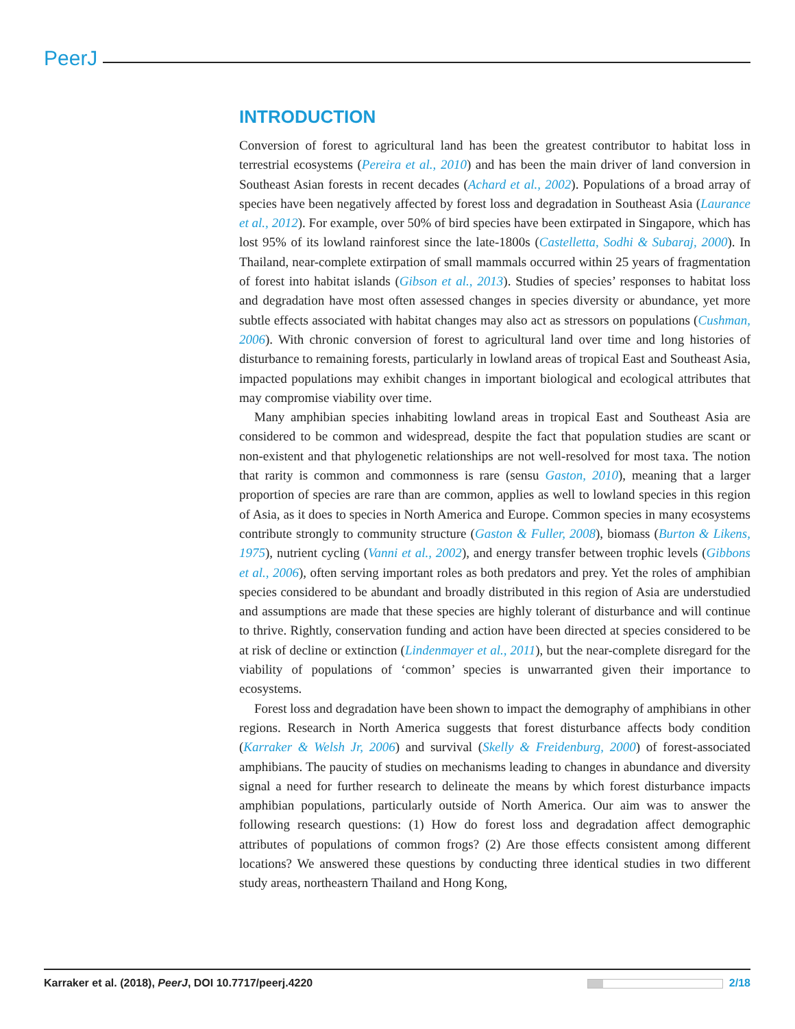PeerJ
INTRODUCTION
Conversion of forest to agricultural land has been the greatest contributor to habitat loss in terrestrial ecosystems (Pereira et al., 2010) and has been the main driver of land conversion in Southeast Asian forests in recent decades (Achard et al., 2002). Populations of a broad array of species have been negatively affected by forest loss and degradation in Southeast Asia (Laurance et al., 2012). For example, over 50% of bird species have been extirpated in Singapore, which has lost 95% of its lowland rainforest since the late-1800s (Castelletta, Sodhi & Subaraj, 2000). In Thailand, near-complete extirpation of small mammals occurred within 25 years of fragmentation of forest into habitat islands (Gibson et al., 2013). Studies of species’ responses to habitat loss and degradation have most often assessed changes in species diversity or abundance, yet more subtle effects associated with habitat changes may also act as stressors on populations (Cushman, 2006). With chronic conversion of forest to agricultural land over time and long histories of disturbance to remaining forests, particularly in lowland areas of tropical East and Southeast Asia, impacted populations may exhibit changes in important biological and ecological attributes that may compromise viability over time.
Many amphibian species inhabiting lowland areas in tropical East and Southeast Asia are considered to be common and widespread, despite the fact that population studies are scant or non-existent and that phylogenetic relationships are not well-resolved for most taxa. The notion that rarity is common and commonness is rare (sensu Gaston, 2010), meaning that a larger proportion of species are rare than are common, applies as well to lowland species in this region of Asia, as it does to species in North America and Europe. Common species in many ecosystems contribute strongly to community structure (Gaston & Fuller, 2008), biomass (Burton & Likens, 1975), nutrient cycling (Vanni et al., 2002), and energy transfer between trophic levels (Gibbons et al., 2006), often serving important roles as both predators and prey. Yet the roles of amphibian species considered to be abundant and broadly distributed in this region of Asia are understudied and assumptions are made that these species are highly tolerant of disturbance and will continue to thrive. Rightly, conservation funding and action have been directed at species considered to be at risk of decline or extinction (Lindenmayer et al., 2011), but the near-complete disregard for the viability of populations of ‘common’ species is unwarranted given their importance to ecosystems.
Forest loss and degradation have been shown to impact the demography of amphibians in other regions. Research in North America suggests that forest disturbance affects body condition (Karraker & Welsh Jr, 2006) and survival (Skelly & Freidenburg, 2000) of forest-associated amphibians. The paucity of studies on mechanisms leading to changes in abundance and diversity signal a need for further research to delineate the means by which forest disturbance impacts amphibian populations, particularly outside of North America. Our aim was to answer the following research questions: (1) How do forest loss and degradation affect demographic attributes of populations of common frogs? (2) Are those effects consistent among different locations? We answered these questions by conducting three identical studies in two different study areas, northeastern Thailand and Hong Kong,
Karraker et al. (2018), PeerJ, DOI 10.7717/peerj.4220 2/18